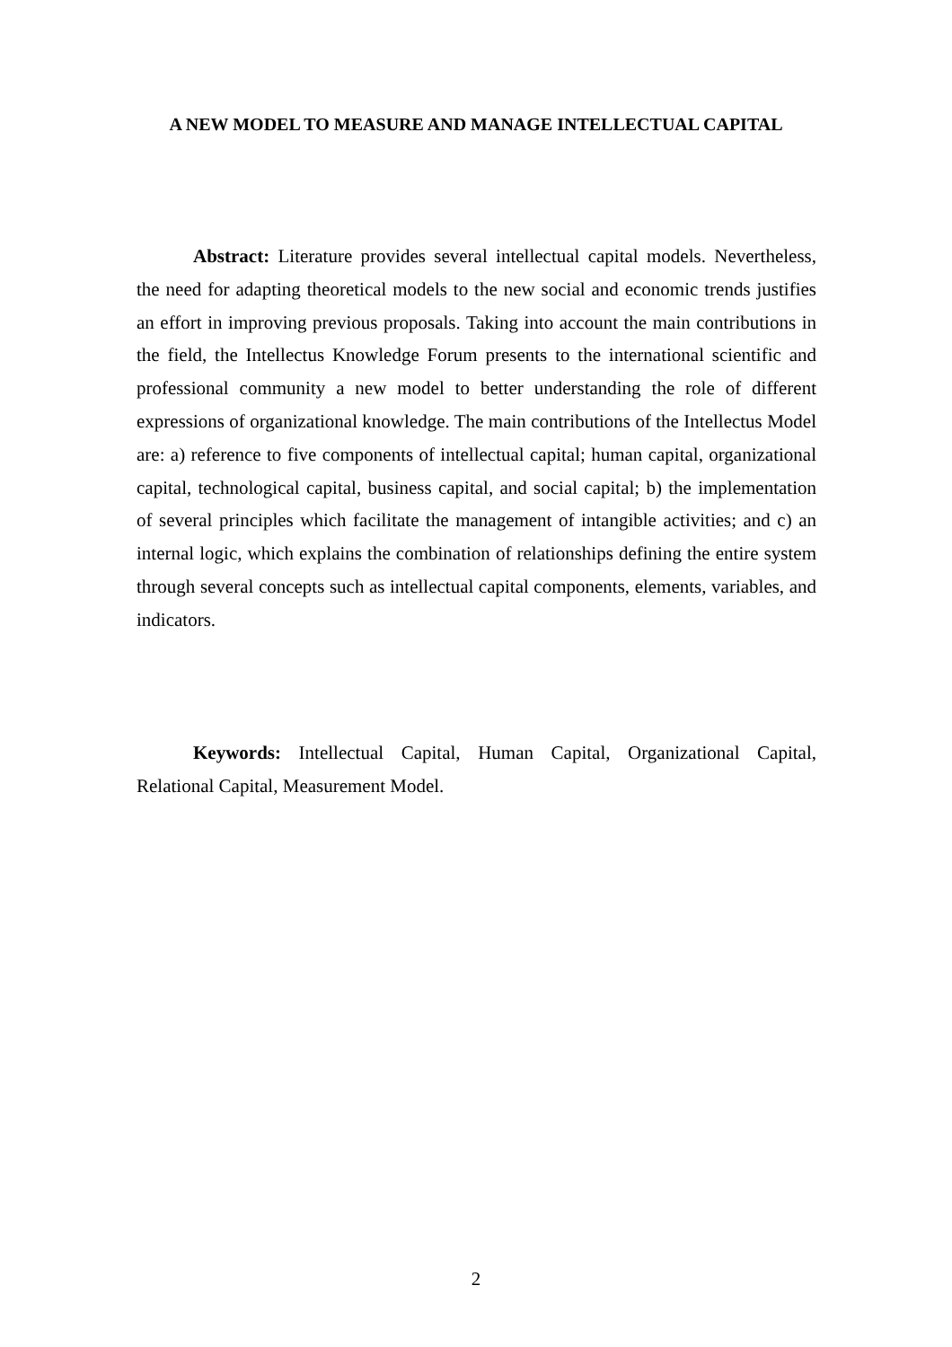A NEW MODEL TO MEASURE AND MANAGE INTELLECTUAL CAPITAL
Abstract: Literature provides several intellectual capital models. Nevertheless, the need for adapting theoretical models to the new social and economic trends justifies an effort in improving previous proposals. Taking into account the main contributions in the field, the Intellectus Knowledge Forum presents to the international scientific and professional community a new model to better understanding the role of different expressions of organizational knowledge. The main contributions of the Intellectus Model are: a) reference to five components of intellectual capital; human capital, organizational capital, technological capital, business capital, and social capital; b) the implementation of several principles which facilitate the management of intangible activities; and c) an internal logic, which explains the combination of relationships defining the entire system through several concepts such as intellectual capital components, elements, variables, and indicators.
Keywords: Intellectual Capital, Human Capital, Organizational Capital, Relational Capital, Measurement Model.
2